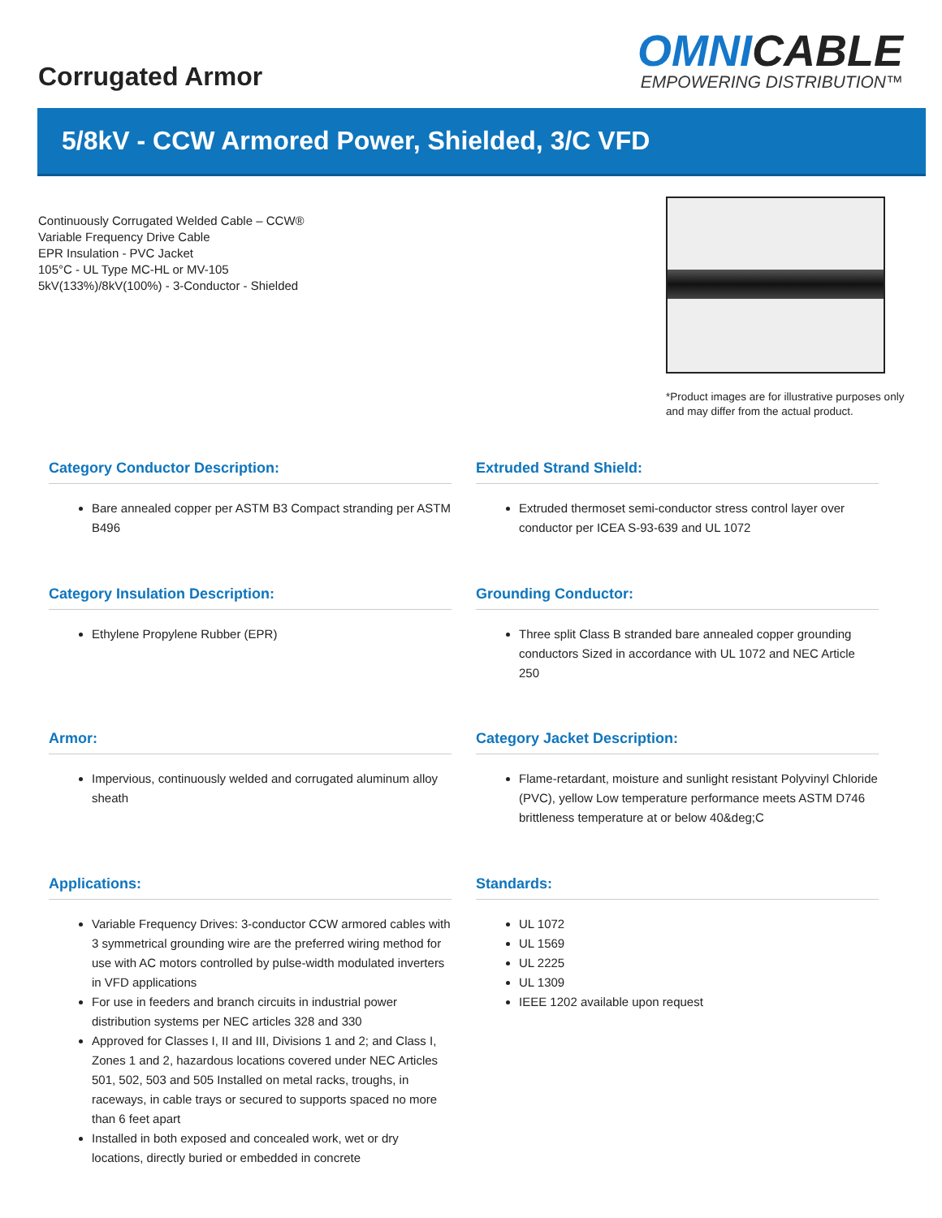Corrugated Armor
OMNICABLE
EMPOWERING DISTRIBUTION™
5/8kV - CCW Armored Power, Shielded, 3/C VFD
Continuously Corrugated Welded Cable – CCW®
Variable Frequency Drive Cable
EPR Insulation - PVC Jacket
105°C - UL Type MC-HL or MV-105
5kV(133%)/8kV(100%) - 3-Conductor - Shielded
*Product images are for illustrative purposes only and may differ from the actual product.
Category Conductor Description:
Bare annealed copper per ASTM B3 Compact stranding per ASTM B496
Extruded Strand Shield:
Extruded thermoset semi-conductor stress control layer over conductor per ICEA S-93-639 and UL 1072
Category Insulation Description:
Ethylene Propylene Rubber (EPR)
Grounding Conductor:
Three split Class B stranded bare annealed copper grounding conductors Sized in accordance with UL 1072 and NEC Article 250
Armor:
Impervious, continuously welded and corrugated aluminum alloy sheath
Category Jacket Description:
Flame-retardant, moisture and sunlight resistant Polyvinyl Chloride (PVC), yellow Low temperature performance meets ASTM D746 brittleness temperature at or below 40&deg;C
Applications:
Variable Frequency Drives: 3-conductor CCW armored cables with 3 symmetrical grounding wire are the preferred wiring method for use with AC motors controlled by pulse-width modulated inverters in VFD applications
For use in feeders and branch circuits in industrial power distribution systems per NEC articles 328 and 330
Approved for Classes I, II and III, Divisions 1 and 2; and Class I, Zones 1 and 2, hazardous locations covered under NEC Articles 501, 502, 503 and 505 Installed on metal racks, troughs, in raceways, in cable trays or secured to supports spaced no more than 6 feet apart
Installed in both exposed and concealed work, wet or dry locations, directly buried or embedded in concrete
Standards:
UL 1072
UL 1569
UL 2225
UL 1309
IEEE 1202 available upon request